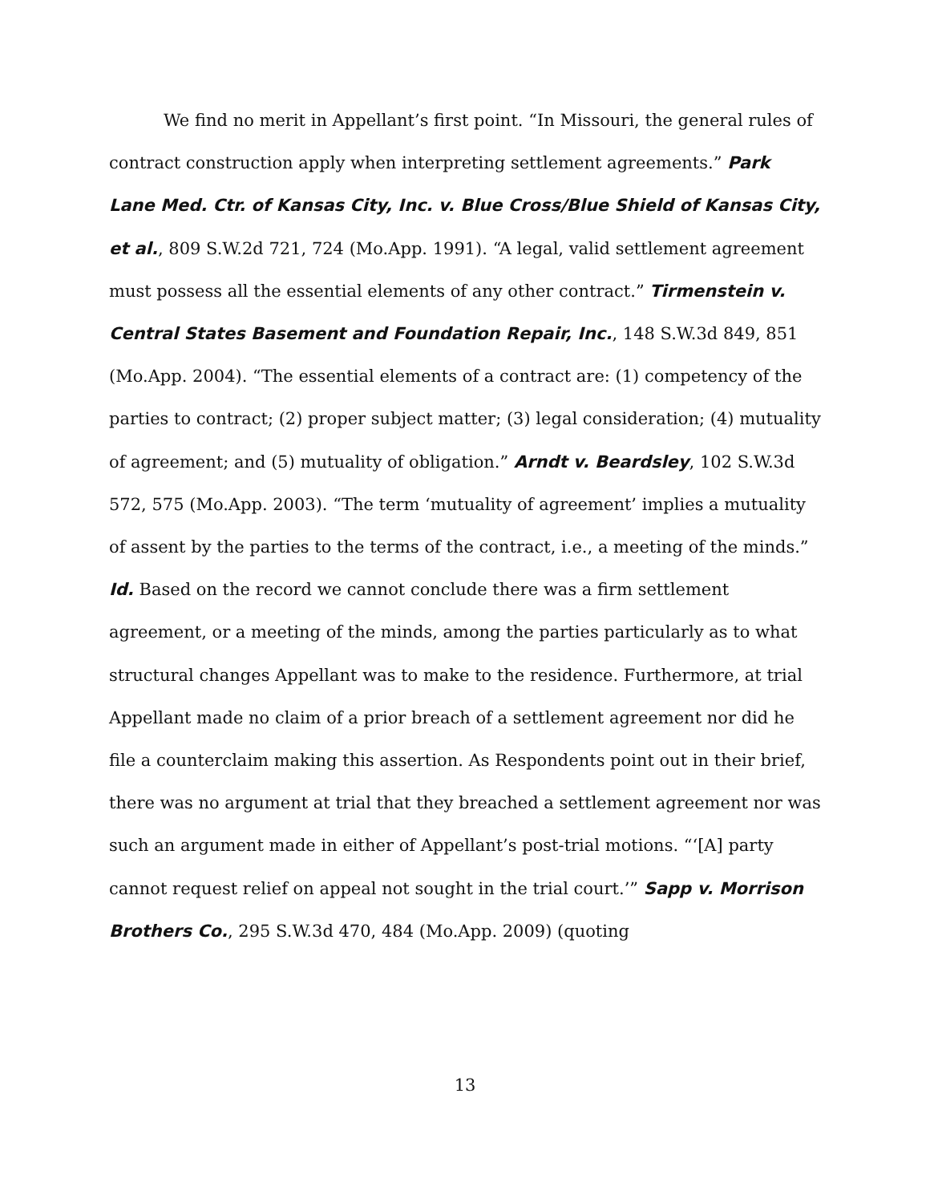We find no merit in Appellant’s first point. “In Missouri, the general rules of contract construction apply when interpreting settlement agreements.” Park Lane Med. Ctr. of Kansas City, Inc. v. Blue Cross/Blue Shield of Kansas City, et al., 809 S.W.2d 721, 724 (Mo.App. 1991). “A legal, valid settlement agreement must possess all the essential elements of any other contract.” Tirmenstein v. Central States Basement and Foundation Repair, Inc., 148 S.W.3d 849, 851 (Mo.App. 2004). “The essential elements of a contract are: (1) competency of the parties to contract; (2) proper subject matter; (3) legal consideration; (4) mutuality of agreement; and (5) mutuality of obligation.” Arndt v. Beardsley, 102 S.W.3d 572, 575 (Mo.App. 2003). “The term ‘mutuality of agreement’ implies a mutuality of assent by the parties to the terms of the contract, i.e., a meeting of the minds.” Id. Based on the record we cannot conclude there was a firm settlement agreement, or a meeting of the minds, among the parties particularly as to what structural changes Appellant was to make to the residence. Furthermore, at trial Appellant made no claim of a prior breach of a settlement agreement nor did he file a counterclaim making this assertion. As Respondents point out in their brief, there was no argument at trial that they breached a settlement agreement nor was such an argument made in either of Appellant’s post-trial motions. “‘[A] party cannot request relief on appeal not sought in the trial court.’” Sapp v. Morrison Brothers Co., 295 S.W.3d 470, 484 (Mo.App. 2009) (quoting
13